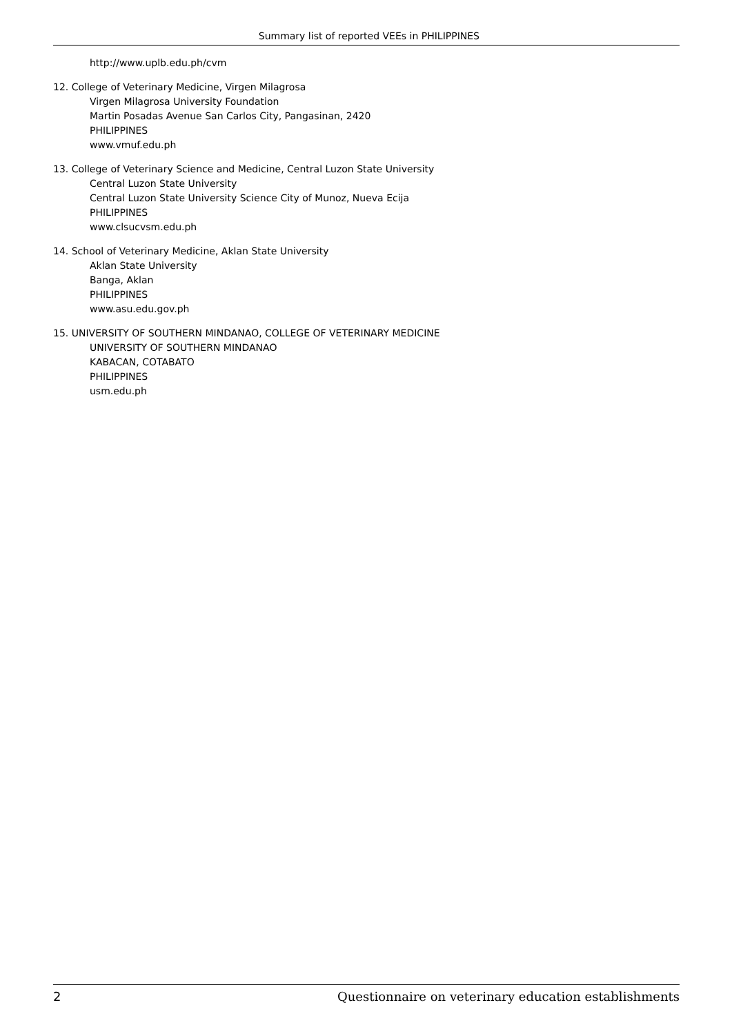Summary list of reported VEEs in PHILIPPINES
http://www.uplb.edu.ph/cvm
12. College of Veterinary Medicine, Virgen Milagrosa
Virgen Milagrosa University Foundation
Martin Posadas Avenue San Carlos City, Pangasinan, 2420
PHILIPPINES
www.vmuf.edu.ph
13. College of Veterinary Science and Medicine, Central Luzon State University
Central Luzon State University
Central Luzon State University Science City of Munoz, Nueva Ecija
PHILIPPINES
www.clsucvsm.edu.ph
14. School of Veterinary Medicine, Aklan State University
Aklan State University
Banga, Aklan
PHILIPPINES
www.asu.edu.gov.ph
15. UNIVERSITY OF SOUTHERN MINDANAO, COLLEGE OF VETERINARY MEDICINE
UNIVERSITY OF SOUTHERN MINDANAO
KABACAN, COTABATO
PHILIPPINES
usm.edu.ph
2 Questionnaire on veterinary education establishments